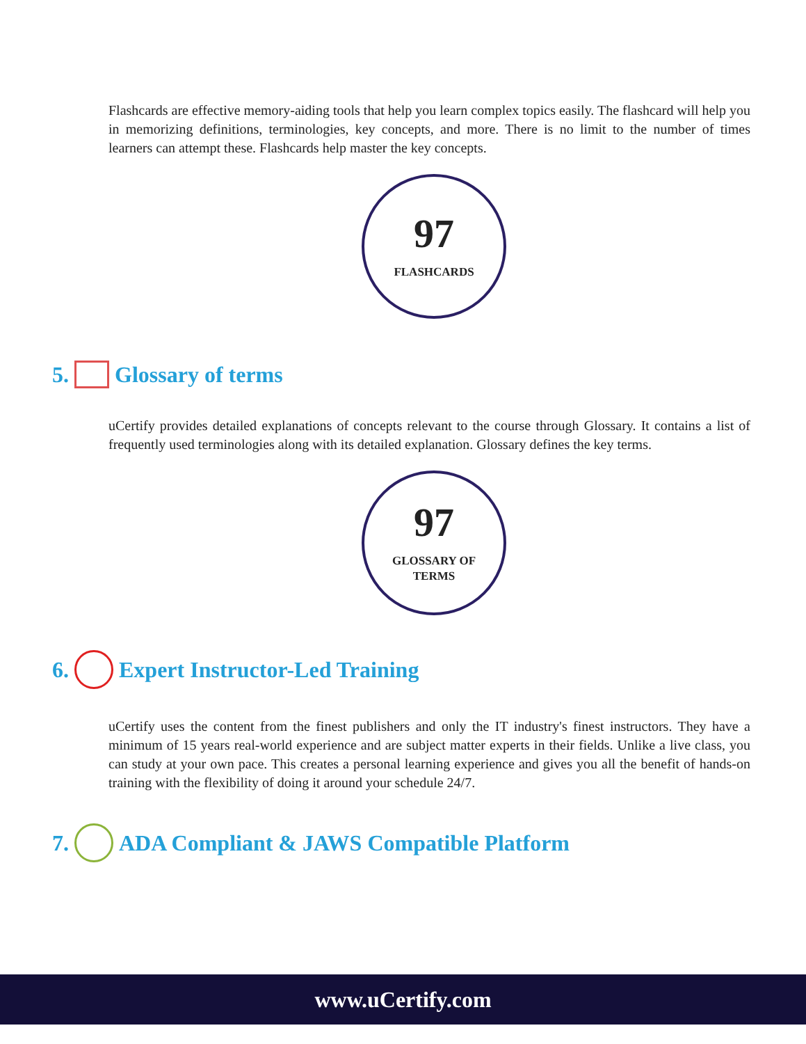Flashcards are effective memory-aiding tools that help you learn complex topics easily. The flashcard will help you in memorizing definitions, terminologies, key concepts, and more. There is no limit to the number of times learners can attempt these. Flashcards help master the key concepts.
97
FLASHCARDS
5. Glossary of terms
uCertify provides detailed explanations of concepts relevant to the course through Glossary. It contains a list of frequently used terminologies along with its detailed explanation. Glossary defines the key terms.
97
GLOSSARY OF
TERMS
6. Expert Instructor-Led Training
uCertify uses the content from the finest publishers and only the IT industry's finest instructors. They have a minimum of 15 years real-world experience and are subject matter experts in their fields. Unlike a live class, you can study at your own pace. This creates a personal learning experience and gives you all the benefit of hands-on training with the flexibility of doing it around your schedule 24/7.
7. ADA Compliant & JAWS Compatible Platform
www.uCertify.com